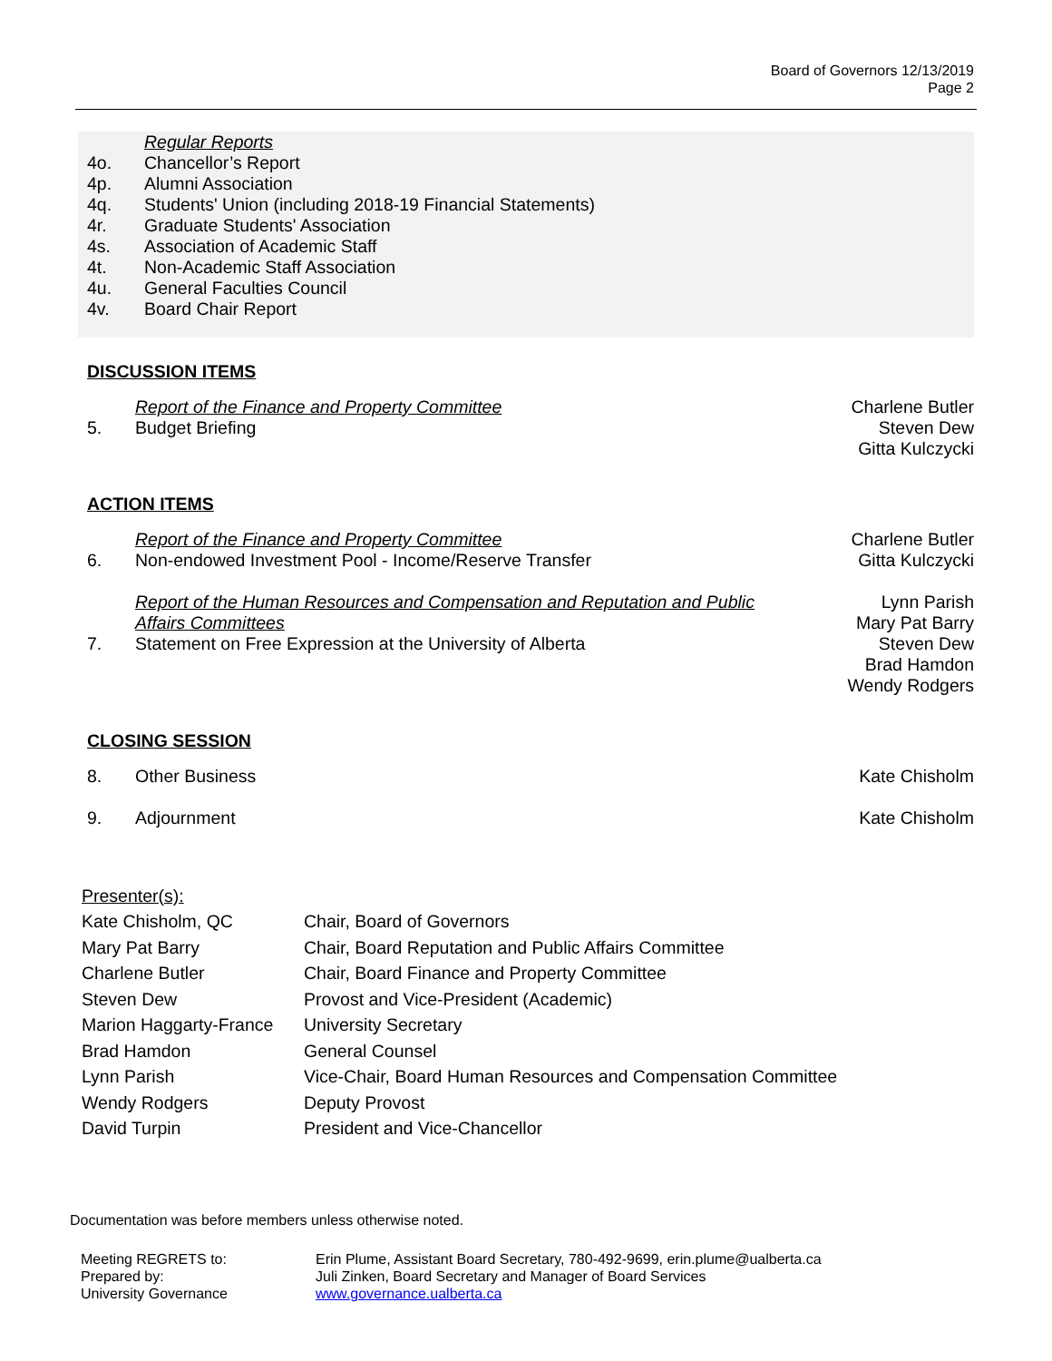Board of Governors 12/13/2019
Page 2
| | Regular Reports |
| 4o. | Chancellor’s Report |
| 4p. | Alumni Association |
| 4q. | Students' Union (including 2018-19 Financial Statements) |
| 4r. | Graduate Students' Association |
| 4s. | Association of Academic Staff |
| 4t. | Non-Academic Staff Association |
| 4u. | General Faculties Council |
| 4v. | Board Chair Report |
DISCUSSION ITEMS
| | Report of the Finance and Property Committee | Charlene Butler |
| 5. | Budget Briefing | Steven Dew |
| | | Gitta Kulczycki |
ACTION ITEMS
| | Report of the Finance and Property Committee | Charlene Butler |
| 6. | Non-endowed Investment Pool - Income/Reserve Transfer | Gitta Kulczycki |
| | Report of the Human Resources and Compensation and Reputation and Public | Lynn Parish |
| | Affairs Committees | Mary Pat Barry |
| 7. | Statement on Free Expression at the University of Alberta | Steven Dew |
| | | Brad Hamdon |
| | | Wendy Rodgers |
CLOSING SESSION
| 8. | Other Business | Kate Chisholm |
| 9. | Adjournment | Kate Chisholm |
| Presenter(s): | |
| Kate Chisholm, QC | Chair, Board of Governors |
| Mary Pat Barry | Chair, Board Reputation and Public Affairs Committee |
| Charlene Butler | Chair, Board Finance and Property Committee |
| Steven Dew | Provost and Vice-President (Academic) |
| Marion Haggarty-France | University Secretary |
| Brad Hamdon | General Counsel |
| Lynn Parish | Vice-Chair, Board Human Resources and Compensation Committee |
| Wendy Rodgers | Deputy Provost |
| David Turpin | President and Vice-Chancellor |
Documentation was before members unless otherwise noted.
| Meeting REGRETS to: | Erin Plume, Assistant Board Secretary, 780-492-9699, erin.plume@ualberta.ca |
| Prepared by: | Juli Zinken, Board Secretary and Manager of Board Services |
| University Governance | www.governance.ualberta.ca |